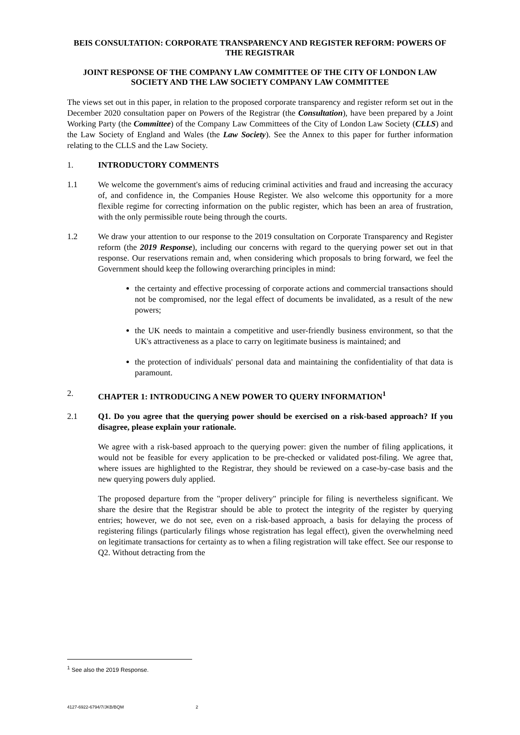BEIS CONSULTATION: CORPORATE TRANSPARENCY AND REGISTER REFORM: POWERS OF THE REGISTRAR
JOINT RESPONSE OF THE COMPANY LAW COMMITTEE OF THE CITY OF LONDON LAW SOCIETY AND THE LAW SOCIETY COMPANY LAW COMMITTEE
The views set out in this paper, in relation to the proposed corporate transparency and register reform set out in the December 2020 consultation paper on Powers of the Registrar (the Consultation), have been prepared by a Joint Working Party (the Committee) of the Company Law Committees of the City of London Law Society (CLLS) and the Law Society of England and Wales (the Law Society). See the Annex to this paper for further information relating to the CLLS and the Law Society.
1. INTRODUCTORY COMMENTS
1.1 We welcome the government's aims of reducing criminal activities and fraud and increasing the accuracy of, and confidence in, the Companies House Register. We also welcome this opportunity for a more flexible regime for correcting information on the public register, which has been an area of frustration, with the only permissible route being through the courts.
1.2 We draw your attention to our response to the 2019 consultation on Corporate Transparency and Register reform (the 2019 Response), including our concerns with regard to the querying power set out in that response. Our reservations remain and, when considering which proposals to bring forward, we feel the Government should keep the following overarching principles in mind:
the certainty and effective processing of corporate actions and commercial transactions should not be compromised, nor the legal effect of documents be invalidated, as a result of the new powers;
the UK needs to maintain a competitive and user-friendly business environment, so that the UK's attractiveness as a place to carry on legitimate business is maintained; and
the protection of individuals' personal data and maintaining the confidentiality of that data is paramount.
2. CHAPTER 1: INTRODUCING A NEW POWER TO QUERY INFORMATION<sup>1</sup>
2.1 Q1. Do you agree that the querying power should be exercised on a risk-based approach? If you disagree, please explain your rationale.
We agree with a risk-based approach to the querying power: given the number of filing applications, it would not be feasible for every application to be pre-checked or validated post-filing. We agree that, where issues are highlighted to the Registrar, they should be reviewed on a case-by-case basis and the new querying powers duly applied.
The proposed departure from the "proper delivery" principle for filing is nevertheless significant. We share the desire that the Registrar should be able to protect the integrity of the register by querying entries; however, we do not see, even on a risk-based approach, a basis for delaying the process of registering filings (particularly filings whose registration has legal effect), given the overwhelming need on legitimate transactions for certainty as to when a filing registration will take effect. See our response to Q2. Without detracting from the
<sup>1</sup> See also the 2019 Response.
4127-6922-6794/7/JKB/BQM 2